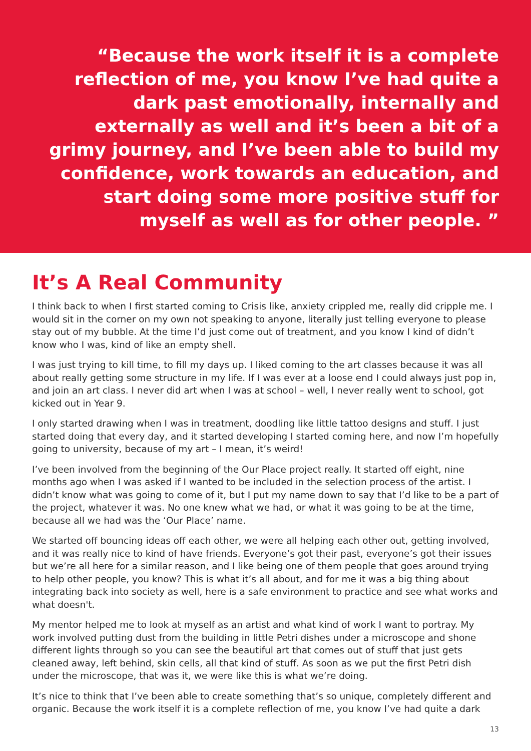“Because the work itself it is a complete reflection of me, you know I’ve had quite a dark past emotionally, internally and externally as well and it’s been a bit of a grimy journey, and I’ve been able to build my confidence, work towards an education, and start doing some more positive stuff for myself as well as for other people. ”
It’s A Real Community
I think back to when I first started coming to Crisis like, anxiety crippled me, really did cripple me. I would sit in the corner on my own not speaking to anyone, literally just telling everyone to please stay out of my bubble. At the time I’d just come out of treatment, and you know I kind of didn’t know who I was, kind of like an empty shell.
I was just trying to kill time, to fill my days up. I liked coming to the art classes because it was all about really getting some structure in my life. If I was ever at a loose end I could always just pop in, and join an art class. I never did art when I was at school – well, I never really went to school, got kicked out in Year 9.
I only started drawing when I was in treatment, doodling like little tattoo designs and stuff. I just started doing that every day, and it started developing I started coming here, and now I’m hopefully going to university, because of my art – I mean, it’s weird!
I’ve been involved from the beginning of the Our Place project really. It started off eight, nine months ago when I was asked if I wanted to be included in the selection process of the artist. I didn’t know what was going to come of it, but I put my name down to say that I’d like to be a part of the project, whatever it was. No one knew what we had, or what it was going to be at the time, because all we had was the ‘Our Place’ name.
We started off bouncing ideas off each other, we were all helping each other out, getting involved, and it was really nice to kind of have friends. Everyone’s got their past, everyone’s got their issues but we’re all here for a similar reason, and I like being one of them people that goes around trying to help other people, you know? This is what it’s all about, and for me it was a big thing about integrating back into society as well, here is a safe environment to practice and see what works and what doesn't.
My mentor helped me to look at myself as an artist and what kind of work I want to portray. My work involved putting dust from the building in little Petri dishes under a microscope and shone different lights through so you can see the beautiful art that comes out of stuff that just gets cleaned away, left behind, skin cells, all that kind of stuff. As soon as we put the first Petri dish under the microscope, that was it, we were like this is what we’re doing.
It’s nice to think that I’ve been able to create something that’s so unique, completely different and organic. Because the work itself it is a complete reflection of me, you know I’ve had quite a dark
13